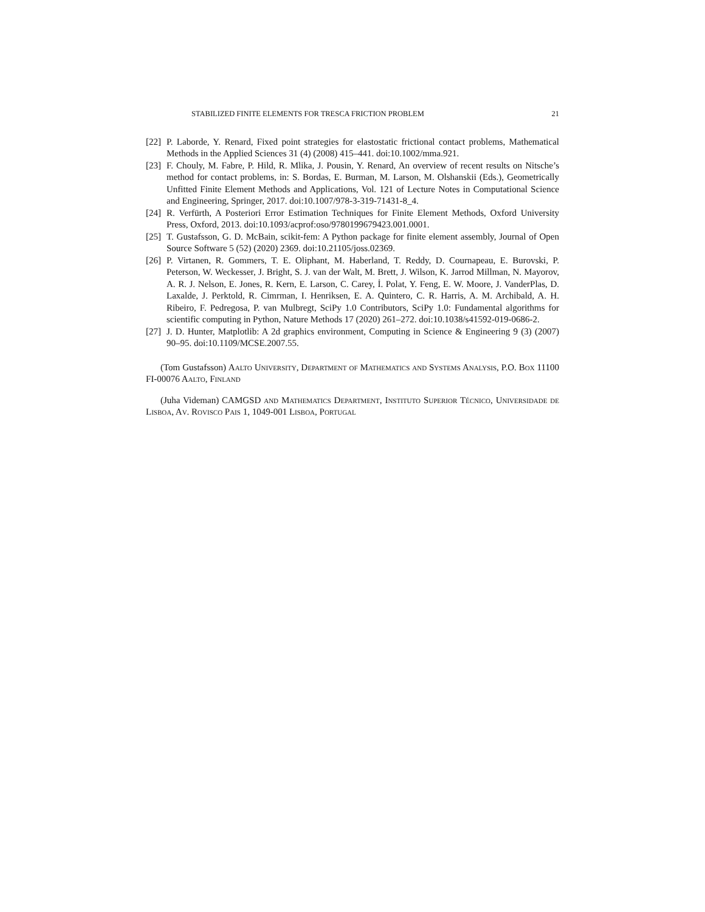STABILIZED FINITE ELEMENTS FOR TRESCA FRICTION PROBLEM 21
[22] P. Laborde, Y. Renard, Fixed point strategies for elastostatic frictional contact problems, Mathematical Methods in the Applied Sciences 31 (4) (2008) 415–441. doi:10.1002/mma.921.
[23] F. Chouly, M. Fabre, P. Hild, R. Mlika, J. Pousin, Y. Renard, An overview of recent results on Nitsche’s method for contact problems, in: S. Bordas, E. Burman, M. Larson, M. Olshanskii (Eds.), Geometrically Unfitted Finite Element Methods and Applications, Vol. 121 of Lecture Notes in Computational Science and Engineering, Springer, 2017. doi:10.1007/978-3-319-71431-8_4.
[24] R. Verfürth, A Posteriori Error Estimation Techniques for Finite Element Methods, Oxford University Press, Oxford, 2013. doi:10.1093/acprof:oso/9780199679423.001.0001.
[25] T. Gustafsson, G. D. McBain, scikit-fem: A Python package for finite element assembly, Journal of Open Source Software 5 (52) (2020) 2369. doi:10.21105/joss.02369.
[26] P. Virtanen, R. Gommers, T. E. Oliphant, M. Haberland, T. Reddy, D. Cournapeau, E. Burovski, P. Peterson, W. Weckesser, J. Bright, S. J. van der Walt, M. Brett, J. Wilson, K. Jarrod Millman, N. Mayorov, A. R. J. Nelson, E. Jones, R. Kern, E. Larson, C. Carey, İ. Polat, Y. Feng, E. W. Moore, J. VanderPlas, D. Laxalde, J. Perktold, R. Cimrman, I. Henriksen, E. A. Quintero, C. R. Harris, A. M. Archibald, A. H. Ribeiro, F. Pedregosa, P. van Mulbregt, SciPy 1.0 Contributors, SciPy 1.0: Fundamental algorithms for scientific computing in Python, Nature Methods 17 (2020) 261–272. doi:10.1038/s41592-019-0686-2.
[27] J. D. Hunter, Matplotlib: A 2d graphics environment, Computing in Science & Engineering 9 (3) (2007) 90–95. doi:10.1109/MCSE.2007.55.
(Tom Gustafsson) Aalto University, Department of Mathematics and Systems Analysis, P.O. Box 11100 FI-00076 Aalto, Finland
(Juha Videman) CAMGSD and Mathematics Department, Instituto Superior Técnico, Universidade de Lisboa, Av. Rovisco Pais 1, 1049-001 Lisboa, Portugal